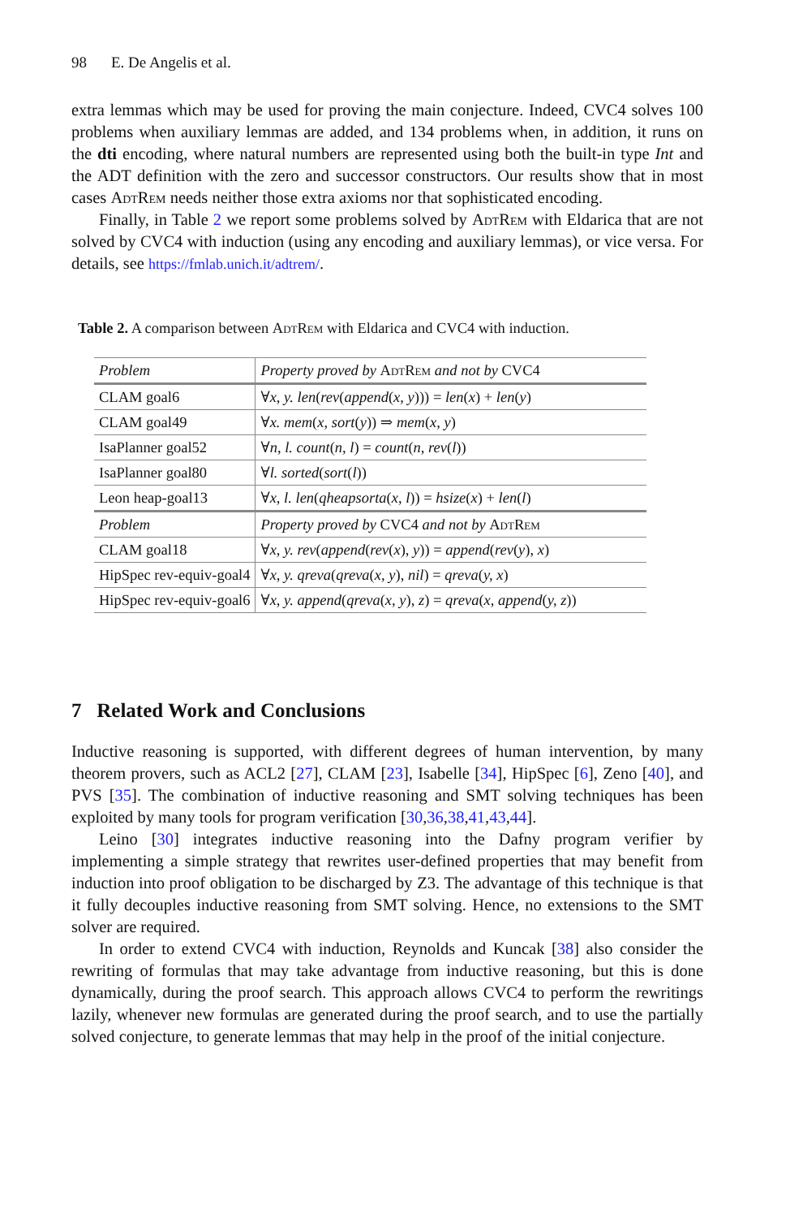98 E. De Angelis et al.
extra lemmas which may be used for proving the main conjecture. Indeed, CVC4 solves 100 problems when auxiliary lemmas are added, and 134 problems when, in addition, it runs on the dti encoding, where natural numbers are represented using both the built-in type Int and the ADT definition with the zero and successor constructors. Our results show that in most cases AdtRem needs neither those extra axioms nor that sophisticated encoding.
Finally, in Table 2 we report some problems solved by AdtRem with Eldarica that are not solved by CVC4 with induction (using any encoding and auxiliary lemmas), or vice versa. For details, see https://fmlab.unich.it/adtrem/.
Table 2. A comparison between AdtRem with Eldarica and CVC4 with induction.
| Problem | Property proved by AdtRem and not by CVC4 |
| CLAM goal6 | ∀ x, y. len ( rev ( append ( x, y ))) = len ( x ) + len ( y ) |
| CLAM goal49 | ∀ x. mem ( x, sort ( y )) ⇒ mem ( x, y ) |
| IsaPlanner goal52 | ∀ n, l. count ( n, l ) = count ( n, rev ( l )) |
| IsaPlanner goal80 | ∀ l. sorted ( sort ( l )) |
| Leon heap-goal13 | ∀ x, l. len ( qheapsorta ( x, l )) = hsize ( x ) + len ( l ) |
| Problem | Property proved by CVC4 and not by AdtRem |
| CLAM goal18 | ∀ x, y. rev ( append ( rev ( x ), y )) = append ( rev ( y ), x ) |
| HipSpec rev-equiv-goal4 | ∀ x, y. qreva ( qreva ( x, y ), nil ) = qreva ( y, x ) |
| HipSpec rev-equiv-goal6 | ∀ x, y. append ( qreva ( x, y ), z ) = qreva ( x, append ( y, z )) |
7 Related Work and Conclusions
Inductive reasoning is supported, with different degrees of human intervention, by many theorem provers, such as ACL2 [27], CLAM [23], Isabelle [34], HipSpec [6], Zeno [40], and PVS [35]. The combination of inductive reasoning and SMT solving techniques has been exploited by many tools for program verification [30,36,38,41,43,44].
Leino [30] integrates inductive reasoning into the Dafny program verifier by implementing a simple strategy that rewrites user-defined properties that may benefit from induction into proof obligation to be discharged by Z3. The advantage of this technique is that it fully decouples inductive reasoning from SMT solving. Hence, no extensions to the SMT solver are required.
In order to extend CVC4 with induction, Reynolds and Kuncak [38] also consider the rewriting of formulas that may take advantage from inductive reasoning, but this is done dynamically, during the proof search. This approach allows CVC4 to perform the rewritings lazily, whenever new formulas are generated during the proof search, and to use the partially solved conjecture, to generate lemmas that may help in the proof of the initial conjecture.